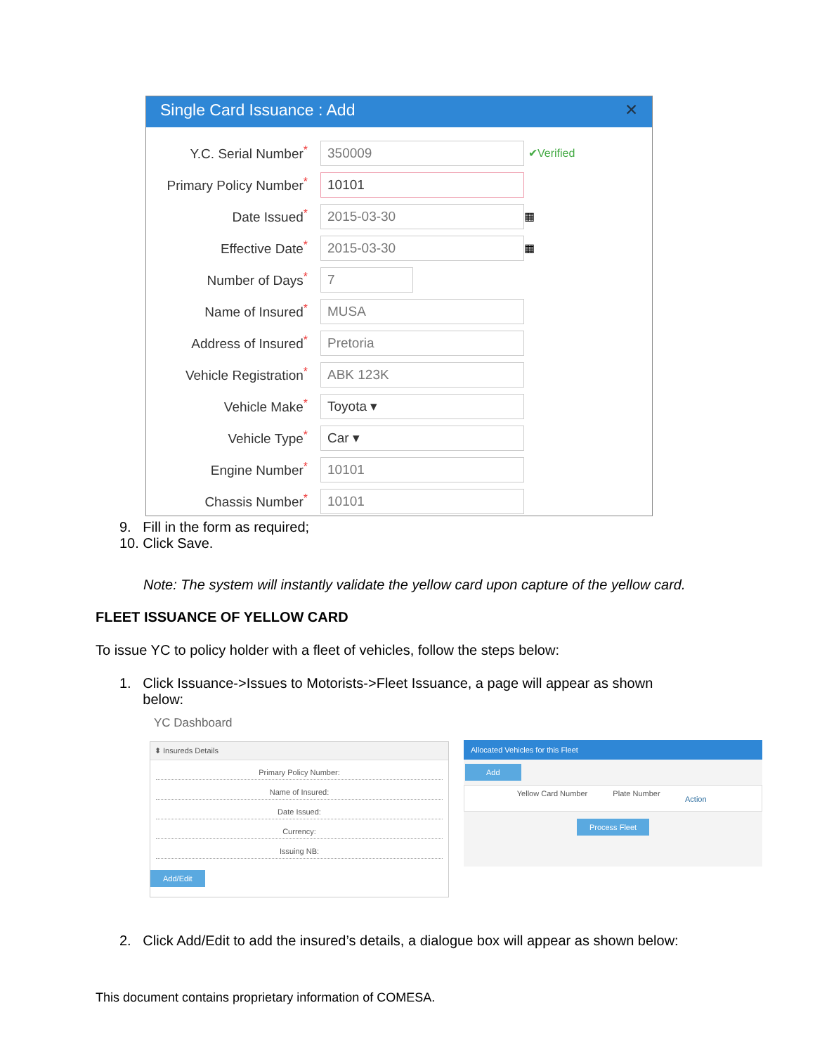Single Card Issuance : Add ✕
Y.C. Serial Number<sup>*</sup>
350009
✔Verified
Primary Policy Number<sup>*</sup>
10101
Date Issued<sup>*</sup>
2015-03-30
▦
Effective Date<sup>*</sup>
2015-03-30
▦
Number of Days<sup>*</sup>
7
Name of Insured<sup>*</sup>
MUSA
Address of Insured<sup>*</sup>
Pretoria
Vehicle Registration<sup>*</sup>
ABK 123K
Vehicle Make<sup>*</sup>
Toyota ▾
Vehicle Type<sup>*</sup>
Car ▾
Engine Number<sup>*</sup>
10101
Chassis Number<sup>*</sup>
10101
9. Fill in the form as required;
10. Click Save.
Note: The system will instantly validate the yellow card upon capture of the yellow card.
FLEET ISSUANCE OF YELLOW CARD
To issue YC to policy holder with a fleet of vehicles, follow the steps below:
1. Click Issuance->Issues to Motorists->Fleet Issuance, a page will appear as shown
below:
YC Dashboard
⬍ Insureds Details
Primary Policy Number:
Name of Insured:
Date Issued:
Currency:
Issuing NB:
Add/Edit
Allocated Vehicles for this Fleet
Add
Yellow Card Number Plate Number
Action
Process Fleet
2. Click Add/Edit to add the insured’s details, a dialogue box will appear as shown below:
This document contains proprietary information of COMESA.